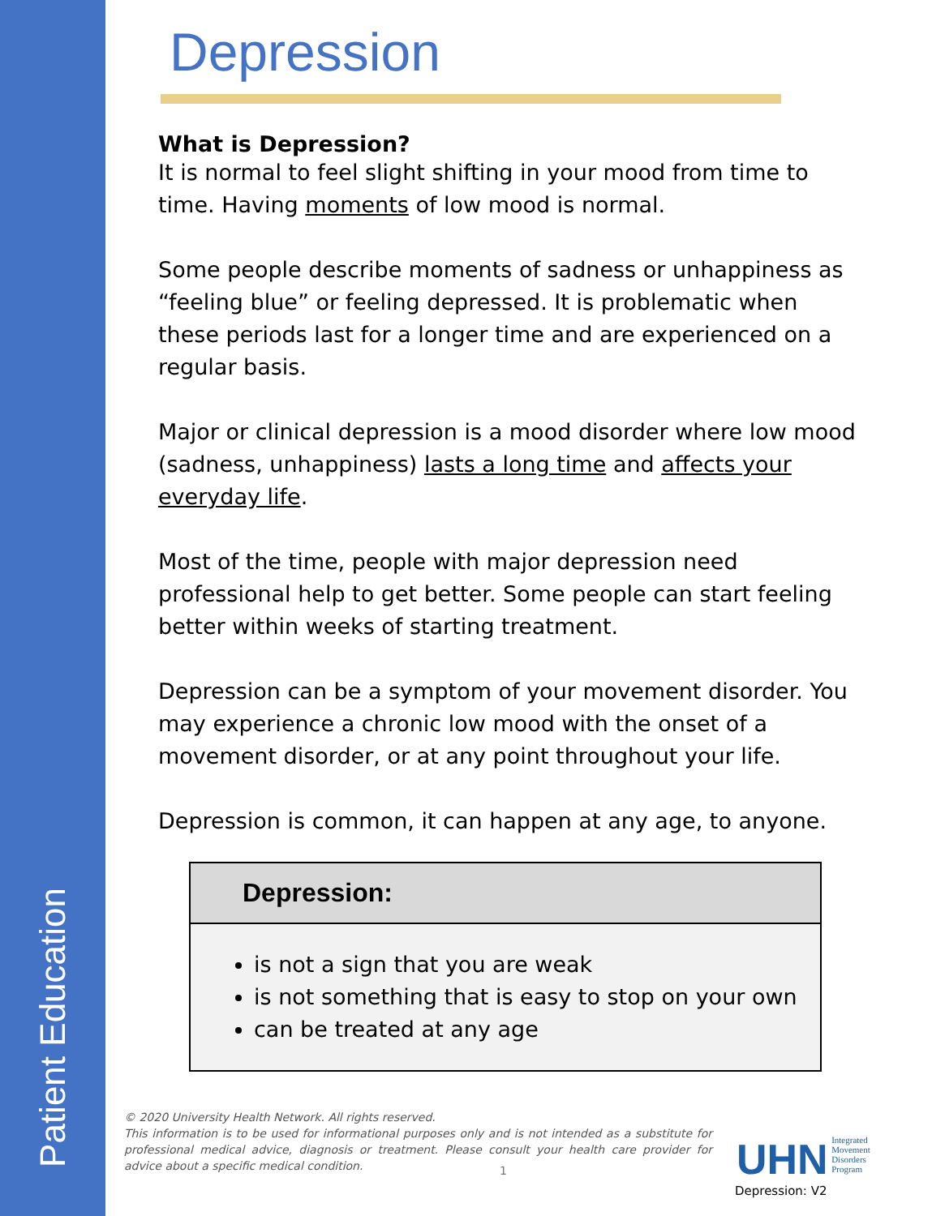Patient Education
Depression
What is Depression?
It is normal to feel slight shifting in your mood from time to time. Having moments of low mood is normal.
Some people describe moments of sadness or unhappiness as “feeling blue” or feeling depressed. It is problematic when these periods last for a longer time and are experienced on a regular basis.
Major or clinical depression is a mood disorder where low mood (sadness, unhappiness) lasts a long time and affects your everyday life.
Most of the time, people with major depression need professional help to get better. Some people can start feeling better within weeks of starting treatment.
Depression can be a symptom of your movement disorder. You may experience a chronic low mood with the onset of a movement disorder, or at any point throughout your life.
Depression is common, it can happen at any age, to anyone.
Depression:
is not a sign that you are weak
is not something that is easy to stop on your own
can be treated at any age
© 2020 University Health Network. All rights reserved.
This information is to be used for informational purposes only and is not intended as a substitute for professional medical advice, diagnosis or treatment. Please consult your health care provider for advice about a specific medical condition.
1
UHN Integrated
Movement
Disorders
Program
Depression: V2